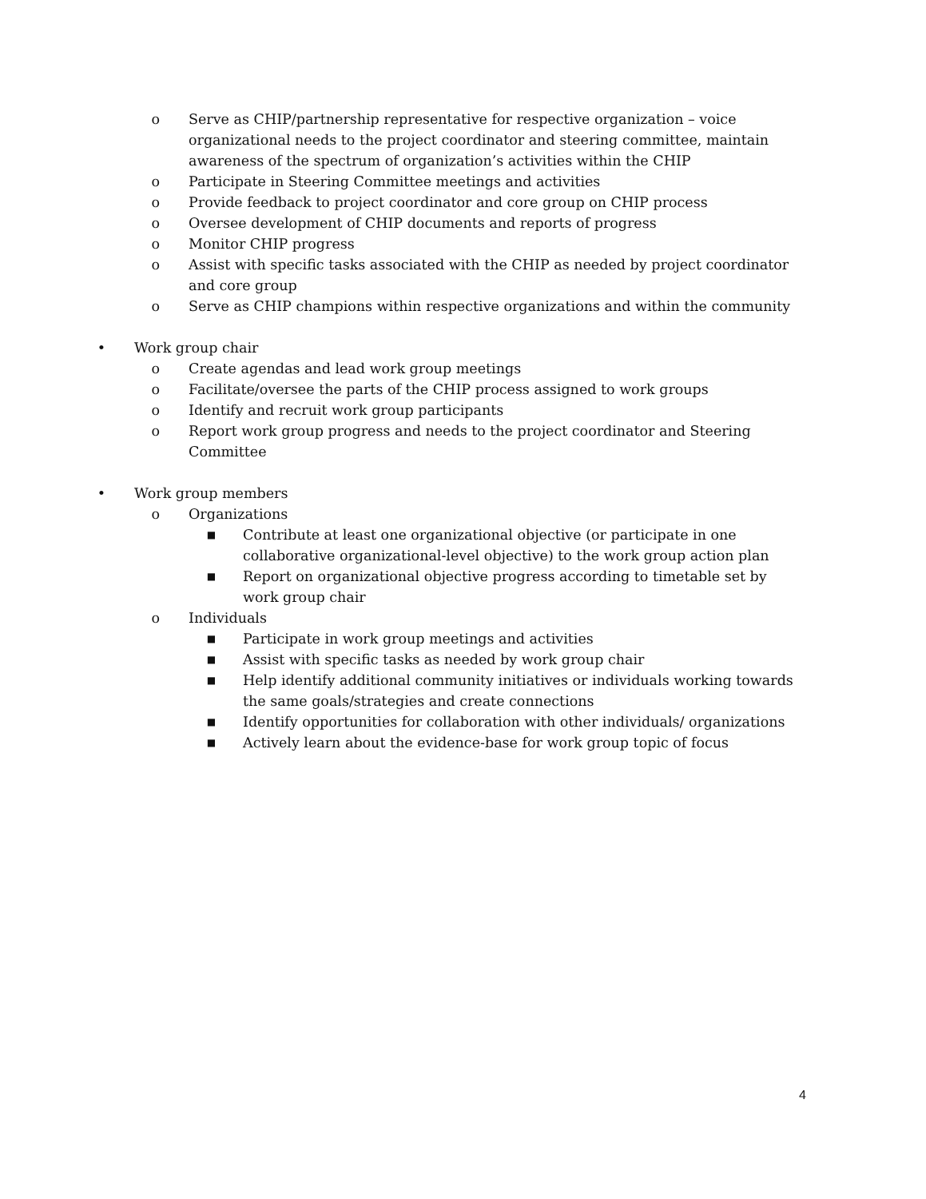o Serve as CHIP/partnership representative for respective organization – voice organizational needs to the project coordinator and steering committee, maintain awareness of the spectrum of organization’s activities within the CHIP
o Participate in Steering Committee meetings and activities
o Provide feedback to project coordinator and core group on CHIP process
o Oversee development of CHIP documents and reports of progress
o Monitor CHIP progress
o Assist with specific tasks associated with the CHIP as needed by project coordinator and core group
o Serve as CHIP champions within respective organizations and within the community
• Work group chair
o Create agendas and lead work group meetings
o Facilitate/oversee the parts of the CHIP process assigned to work groups
o Identify and recruit work group participants
o Report work group progress and needs to the project coordinator and Steering Committee
• Work group members
o Organizations
■ Contribute at least one organizational objective (or participate in one collaborative organizational-level objective) to the work group action plan
■ Report on organizational objective progress according to timetable set by work group chair
o Individuals
■ Participate in work group meetings and activities
■ Assist with specific tasks as needed by work group chair
■ Help identify additional community initiatives or individuals working towards the same goals/strategies and create connections
■ Identify opportunities for collaboration with other individuals/ organizations
■ Actively learn about the evidence-base for work group topic of focus
4